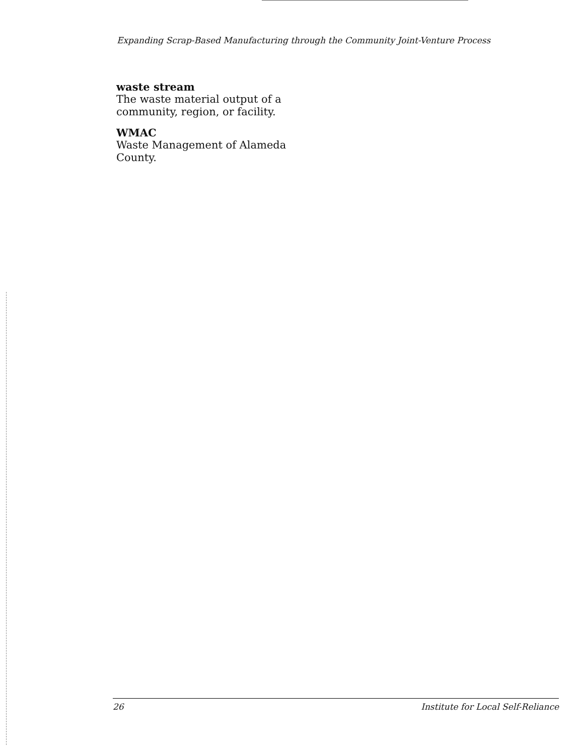Expanding Scrap-Based Manufacturing through the Community Joint-Venture Process
waste stream
The waste material output of a community, region, or facility.
WMAC
Waste Management of Alameda County.
26 Institute for Local Self-Reliance